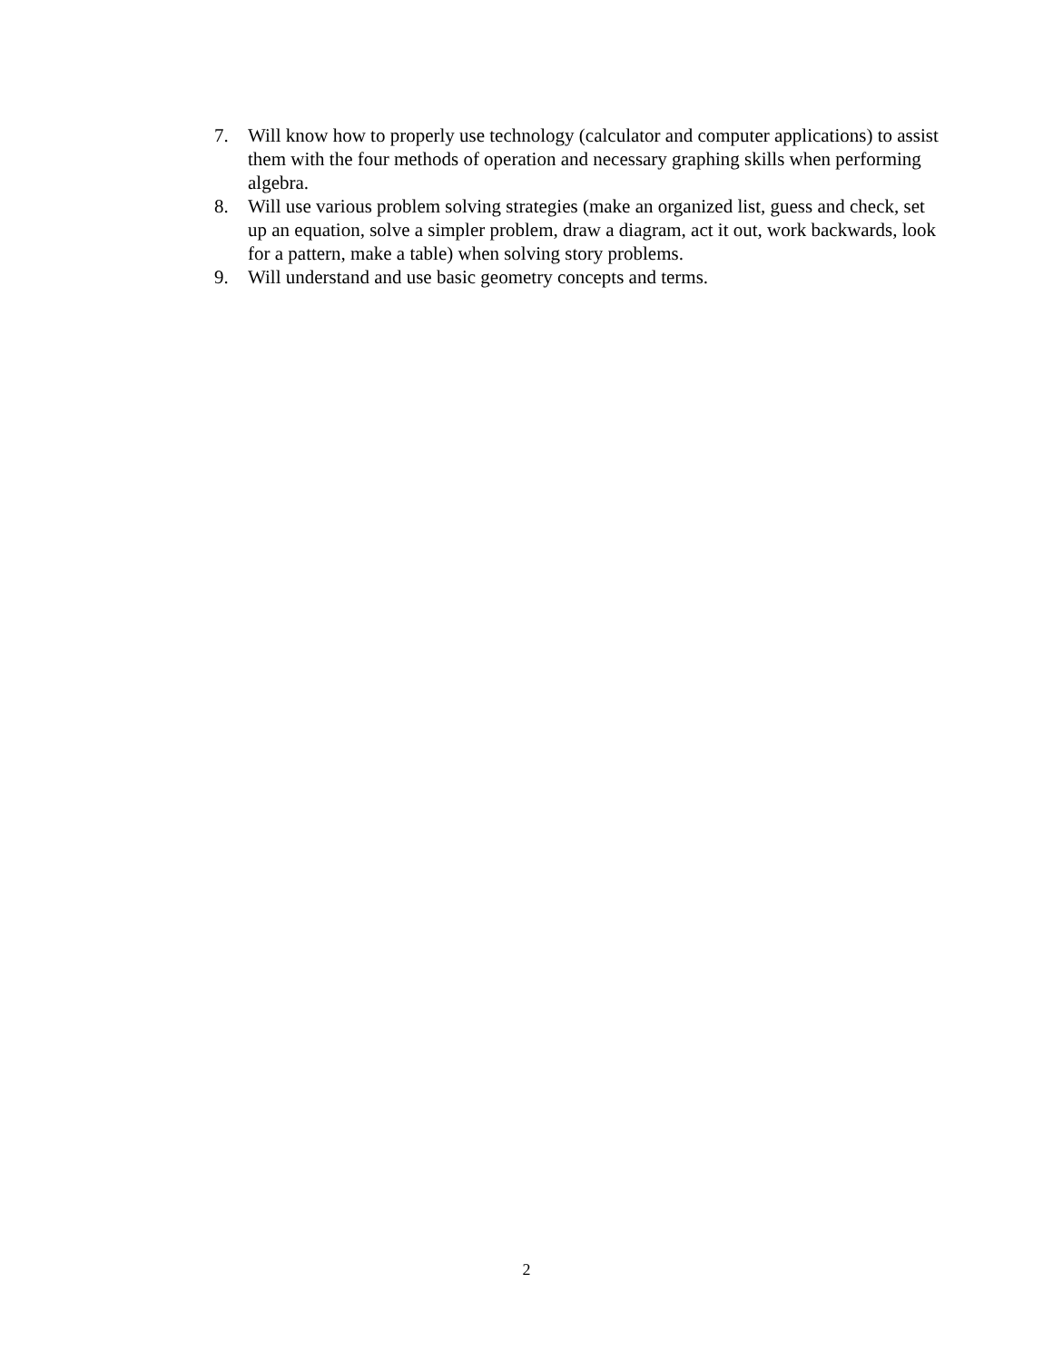7. Will know how to properly use technology (calculator and computer applications) to assist them with the four methods of operation and necessary graphing skills when performing algebra.
8. Will use various problem solving strategies (make an organized list, guess and check, set up an equation, solve a simpler problem, draw a diagram, act it out, work backwards, look for a pattern, make a table) when solving story problems.
9. Will understand and use basic geometry concepts and terms.
2